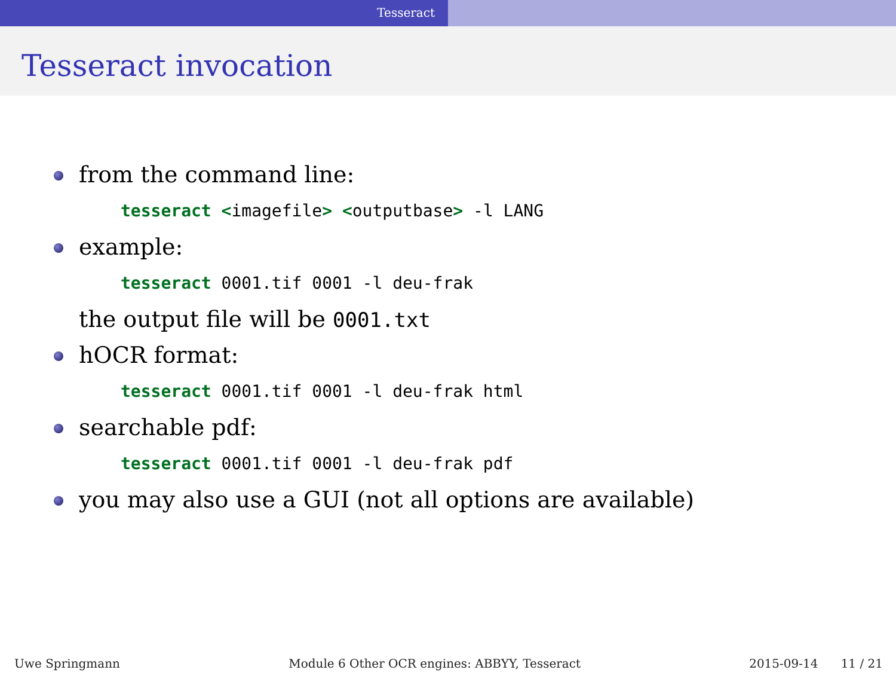Tesseract
Tesseract invocation
from the command line:
tesseract <imagefile> <outputbase> -l LANG
example:
tesseract 0001.tif 0001 -l deu-frak
the output file will be 0001.txt
hOCR format:
tesseract 0001.tif 0001 -l deu-frak html
searchable pdf:
tesseract 0001.tif 0001 -l deu-frak pdf
you may also use a GUI (not all options are available)
Uwe Springmann Module 6 Other OCR engines: ABBYY, Tesseract 2015-09-14 11 / 21